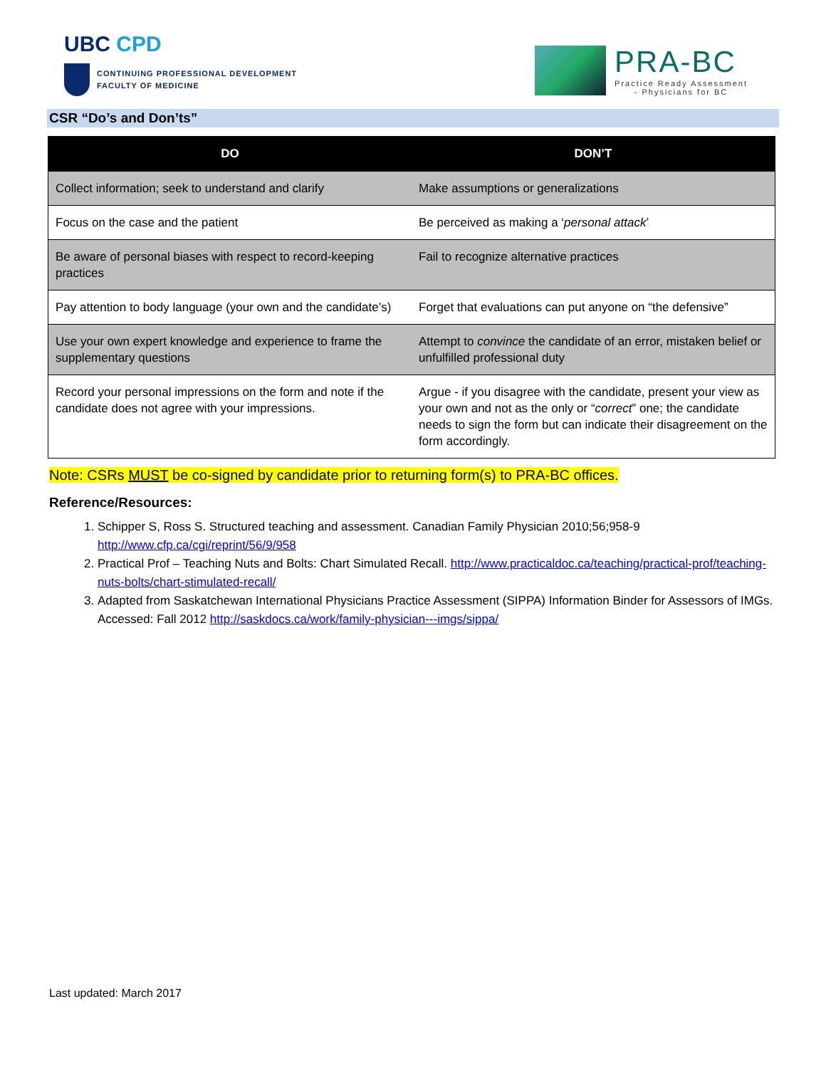UBC CPD
CONTINUING PROFESSIONAL DEVELOPMENT
FACULTY OF MEDICINE
PRA-BC
Practice Ready Assessment
- Physicians for BC
CSR “Do’s and Don’ts”
| DO | DON’T |
| --- | --- |
| Collect information; seek to understand and clarify | Make assumptions or generalizations |
| Focus on the case and the patient | Be perceived as making a ‘ personal attack ’ |
| Be aware of personal biases with respect to record-keeping practices | Fail to recognize alternative practices |
| Pay attention to body language (your own and the candidate’s) | Forget that evaluations can put anyone on “the defensive” |
| Use your own expert knowledge and experience to frame the supplementary questions | Attempt to convince the candidate of an error, mistaken belief or unfulfilled professional duty |
| Record your personal impressions on the form and note if the candidate does not agree with your impressions. | Argue - if you disagree with the candidate, present your view as your own and not as the only or “ correct ” one; the candidate needs to sign the form but can indicate their disagreement on the form accordingly. |
Note: CSRs MUST be co-signed by candidate prior to returning form(s) to PRA-BC offices.
Reference/Resources:
1. Schipper S, Ross S. Structured teaching and assessment. Canadian Family Physician 2010;56;958-9 http://www.cfp.ca/cgi/reprint/56/9/958
2. Practical Prof – Teaching Nuts and Bolts: Chart Simulated Recall. http://www.practicaldoc.ca/teaching/practical-prof/teaching-nuts-bolts/chart-stimulated-recall/
3. Adapted from Saskatchewan International Physicians Practice Assessment (SIPPA) Information Binder for Assessors of IMGs. Accessed: Fall 2012 http://saskdocs.ca/work/family-physician---imgs/sippa/
Last updated: March 2017